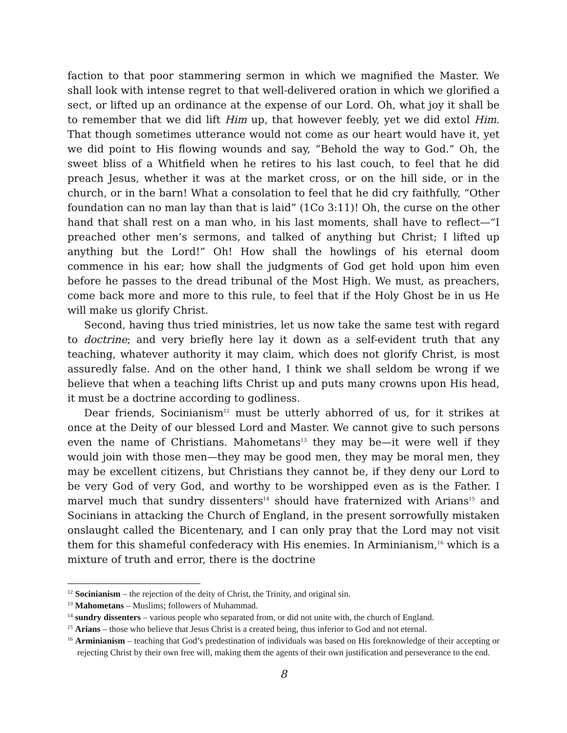faction to that poor stammering sermon in which we magnified the Master. We shall look with intense regret to that well-delivered oration in which we glorified a sect, or lifted up an ordinance at the expense of our Lord. Oh, what joy it shall be to remember that we did lift Him up, that however feebly, yet we did extol Him. That though sometimes utterance would not come as our heart would have it, yet we did point to His flowing wounds and say, “Behold the way to God.” Oh, the sweet bliss of a Whitfield when he retires to his last couch, to feel that he did preach Jesus, whether it was at the market cross, or on the hill side, or in the church, or in the barn! What a consolation to feel that he did cry faithfully, “Other foundation can no man lay than that is laid” (1Co 3:11)! Oh, the curse on the other hand that shall rest on a man who, in his last moments, shall have to reflect—“I preached other men’s sermons, and talked of anything but Christ; I lifted up anything but the Lord!” Oh! How shall the howlings of his eternal doom commence in his ear; how shall the judgments of God get hold upon him even before he passes to the dread tribunal of the Most High. We must, as preachers, come back more and more to this rule, to feel that if the Holy Ghost be in us He will make us glorify Christ.
Second, having thus tried ministries, let us now take the same test with regard to doctrine; and very briefly here lay it down as a self-evident truth that any teaching, whatever authority it may claim, which does not glorify Christ, is most assuredly false. And on the other hand, I think we shall seldom be wrong if we believe that when a teaching lifts Christ up and puts many crowns upon His head, it must be a doctrine according to godliness.
Dear friends, Socinianism<sup>12</sup> must be utterly abhorred of us, for it strikes at once at the Deity of our blessed Lord and Master. We cannot give to such persons even the name of Christians. Mahometans<sup>13</sup> they may be—it were well if they would join with those men—they may be good men, they may be moral men, they may be excellent citizens, but Christians they cannot be, if they deny our Lord to be very God of very God, and worthy to be worshipped even as is the Father. I marvel much that sundry dissenters<sup>14</sup> should have fraternized with Arians<sup>15</sup> and Socinians in attacking the Church of England, in the present sorrowfully mistaken onslaught called the Bicentenary, and I can only pray that the Lord may not visit them for this shameful confederacy with His enemies. In Arminianism,<sup>16</sup> which is a mixture of truth and error, there is the doctrine
<sup>12</sup> Socinianism – the rejection of the deity of Christ, the Trinity, and original sin.
<sup>13</sup> Mahometans – Muslims; followers of Muhammad.
<sup>14</sup> sundry dissenters – various people who separated from, or did not unite with, the church of England.
<sup>15</sup> Arians – those who believe that Jesus Christ is a created being, thus inferior to God and not eternal.
<sup>16</sup> Arminianism – teaching that God’s predestination of individuals was based on His foreknowledge of their accepting or rejecting Christ by their own free will, making them the agents of their own justification and perseverance to the end.
8